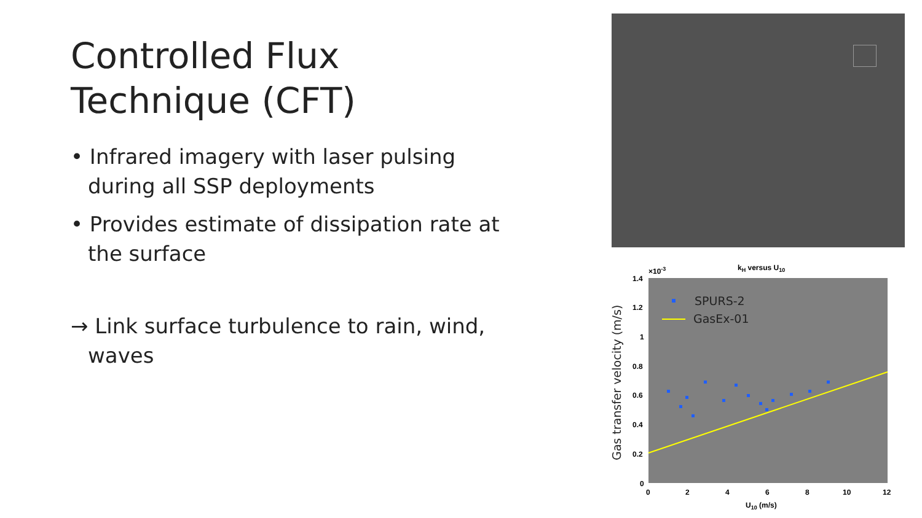Controlled Flux Technique (CFT)
• Infrared imagery with laser pulsing during all SSP deployments
• Provides estimate of dissipation rate at the surface
→ Link surface turbulence to rain, wind, waves
kH versus U10
×10-3
SPURS-2
GasEx-01
1.4
1.2
1
0.8
0.6
0.4
0.2
0
0
2
4
6
8
10
12
U10 (m/s)
Gas transfer velocity (m/s)